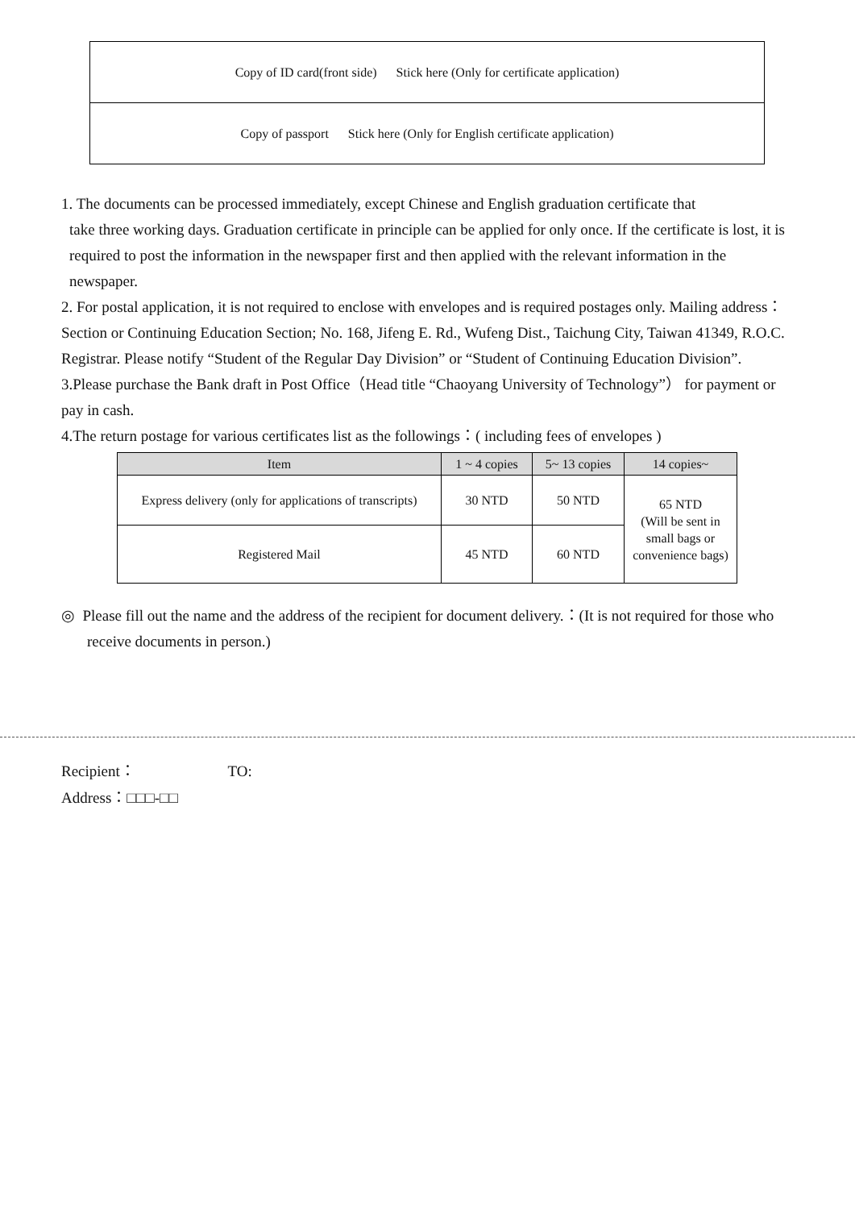Copy of ID card(front side) Stick here (Only for certificate application)
Copy of passport Stick here (Only for English certificate application)
1. The documents can be processed immediately, except Chinese and English graduation certificate that
take three working days. Graduation certificate in principle can be applied for only once. If the certificate is lost, it is required to post the information in the newspaper first and then applied with the relevant information in the newspaper.
2. For postal application, it is not required to enclose with envelopes and is required postages only. Mailing address：Section or Continuing Education Section; No. 168, Jifeng E. Rd., Wufeng Dist., Taichung City, Taiwan 41349, R.O.C. Registrar. Please notify “Student of the Regular Day Division” or “Student of Continuing Education Division”.
3.Please purchase the Bank draft in Post Office（Head title “Chaoyang University of Technology”） for payment or pay in cash.
4.The return postage for various certificates list as the followings：( including fees of envelopes )
| Item | 1 ~ 4 copies | 5~ 13 copies | 14 copies~ |
| --- | --- | --- | --- |
| Express delivery (only for applications of transcripts) | 30 NTD | 50 NTD | 65 NTD (Will be sent in small bags or convenience bags) |
| Registered Mail | 45 NTD | 60 NTD | |
◎ Please fill out the name and the address of the recipient for document delivery.：(It is not required for those who receive documents in person.)
Recipient： TO:
Address：□□□-□□